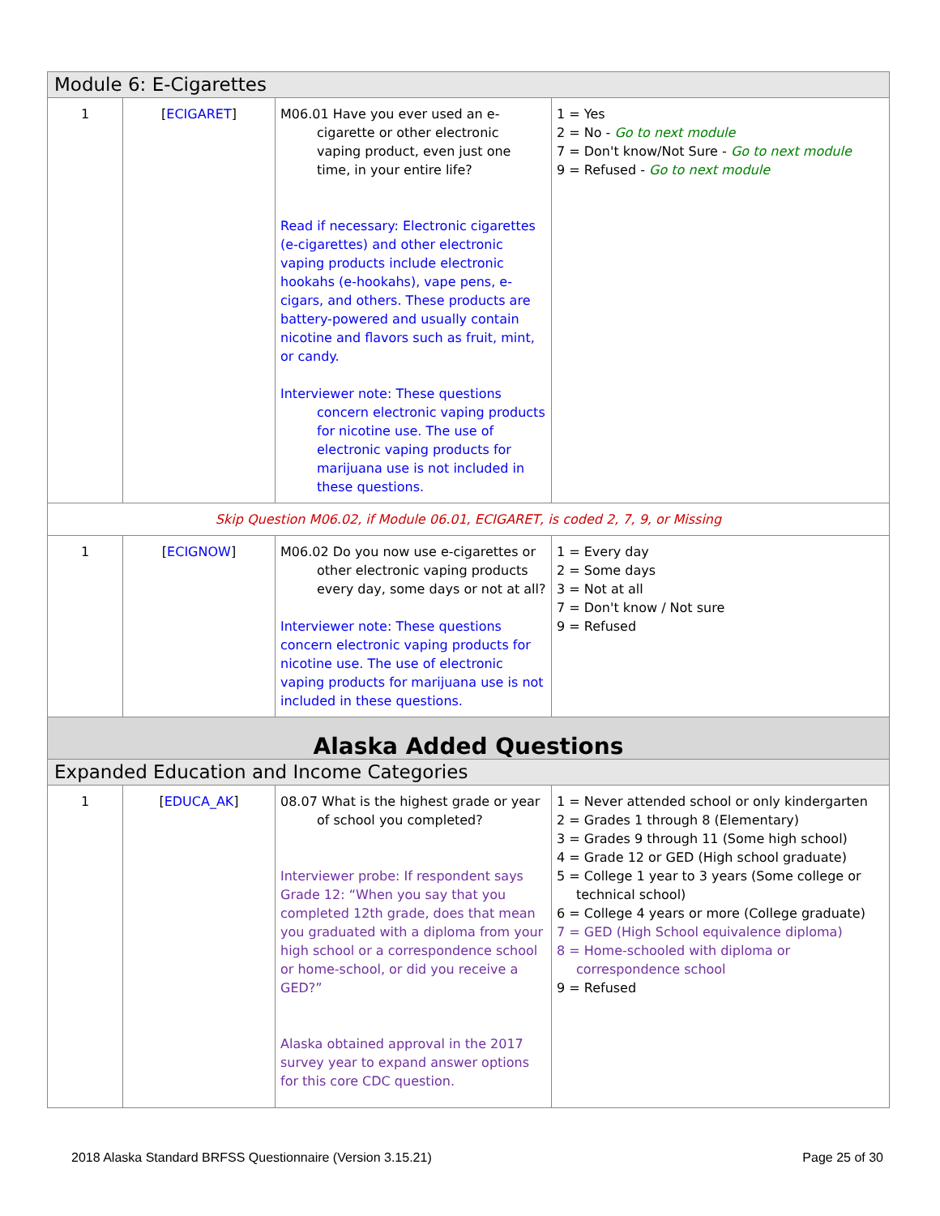| Module 6: E-Cigarettes | | | |
| 1 | [ ECIGARET ] | M06.01 Have you ever used an e- cigarette or other electronic vaping product, even just one time, in your entire life? Read if necessary: Electronic cigarettes (e-cigarettes) and other electronic vaping products include electronic hookahs (e-hookahs), vape pens, e-cigars, and others. These products are battery-powered and usually contain nicotine and flavors such as fruit, mint, or candy. Interviewer note: These questions concern electronic vaping products for nicotine use. The use of electronic vaping products for marijuana use is not included in these questions. | 1 = Yes 2 = No - Go to next module 7 = Don't know/Not Sure - Go to next module 9 = Refused - Go to next module |
| Skip Question M06.02, if Module 06.01, ECIGARET, is coded 2, 7, 9, or Missing | | | |
| 1 | [ ECIGNOW ] | M06.02 Do you now use e-cigarettes or other electronic vaping products every day, some days or not at all? Interviewer note: These questions concern electronic vaping products for nicotine use. The use of electronic vaping products for marijuana use is not included in these questions. | 1 = Every day 2 = Some days 3 = Not at all 7 = Don't know / Not sure 9 = Refused |
| Alaska Added Questions | | | |
| Expanded Education and Income Categories | | | |
| 1 | [ EDUCA_AK ] | 08.07 What is the highest grade or year of school you completed? Interviewer probe: If respondent says Grade 12: “When you say that you completed 12th grade, does that mean you graduated with a diploma from your high school or a correspondence school or home-school, or did you receive a GED?” Alaska obtained approval in the 2017 survey year to expand answer options for this core CDC question. | 1 = Never attended school or only kindergarten 2 = Grades 1 through 8 (Elementary) 3 = Grades 9 through 11 (Some high school) 4 = Grade 12 or GED (High school graduate) 5 = College 1 year to 3 years (Some college or technical school) 6 = College 4 years or more (College graduate) 7 = GED (High School equivalence diploma) 8 = Home-schooled with diploma or correspondence school 9 = Refused |
2018 Alaska Standard BRFSS Questionnaire (Version 3.15.21) Page 25 of 30